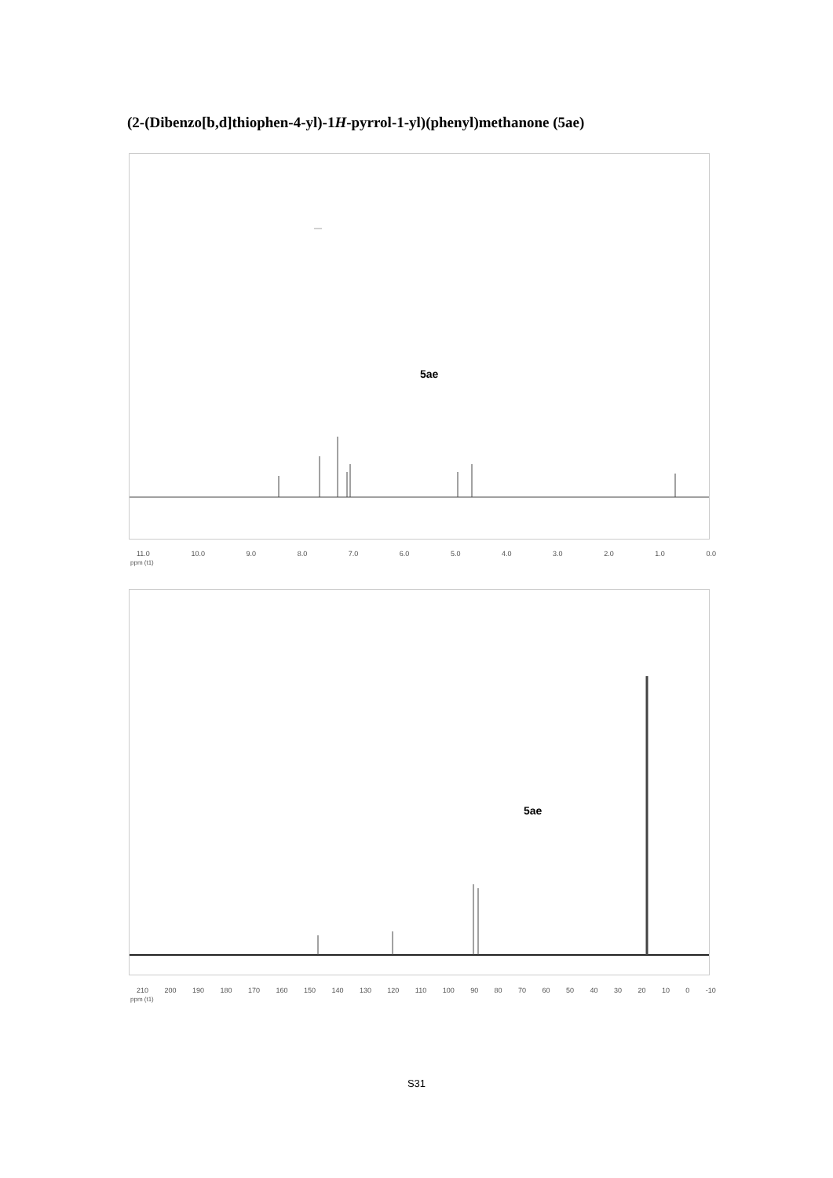(2-(Dibenzo[b,d]thiophen-4-yl)-1H-pyrrol-1-yl)(phenyl)methanone (5ae)
5ae
11.0 10.0 9.0 8.0 7.0 6.0 5.0 4.0 3.0 2.0 1.0 0.0
ppm (t1)
5ae
210 200 190 180 170 160 150 140 130 120 110 100 90 80 70 60 50 40 30 20 10 0 -10
ppm (t1)
S31